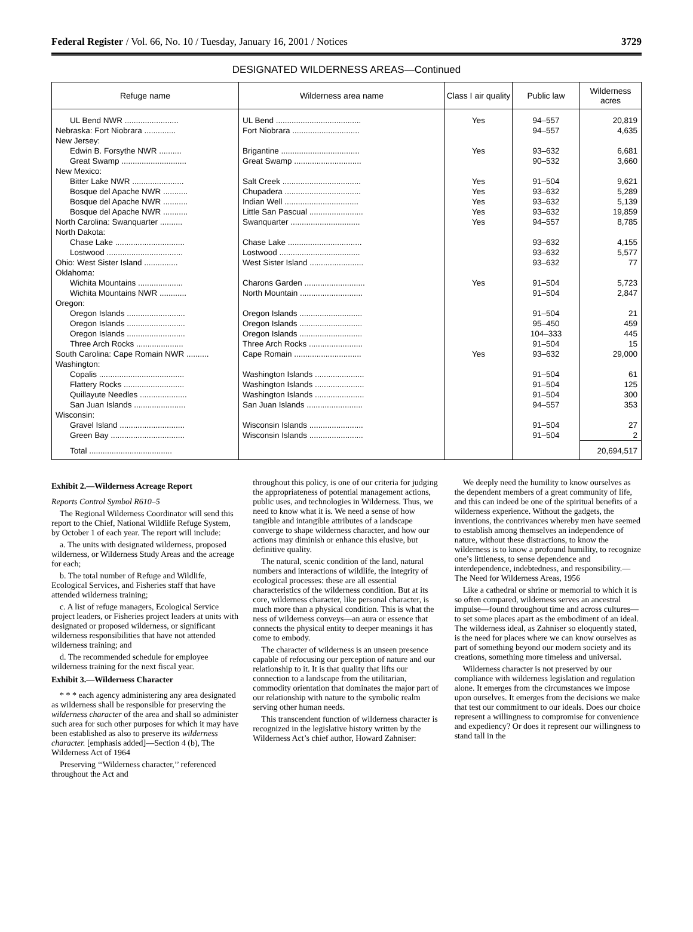Federal Register / Vol. 66, No. 10 / Tuesday, January 16, 2001 / Notices 3729
DESIGNATED WILDERNESS AREAS—Continued
| Refuge name | Wilderness area name | Class I air quality | Public law | Wilderness acres |
| --- | --- | --- | --- | --- |
| UL Bend NWR ........................ | UL Bend ...................................... | Yes | 94–557 | 20,819 |
| Nebraska: Fort Niobrara .............. | Fort Niobrara .............................. | | 94–557 | 4,635 |
| New Jersey: | | | | |
| Edwin B. Forsythe NWR .......... | Brigantine ................................... | Yes | 93–632 | 6,681 |
| Great Swamp ............................. | Great Swamp .............................. | | 90–532 | 3,660 |
| New Mexico: | | | | |
| Bitter Lake NWR ....................... | Salt Creek ................................... | Yes | 91–504 | 9,621 |
| Bosque del Apache NWR ........... | Chupadera .................................. | Yes | 93–632 | 5,289 |
| Bosque del Apache NWR ........... | Indian Well ................................. | Yes | 93–632 | 5,139 |
| Bosque del Apache NWR ........... | Little San Pascual ........................ | Yes | 93–632 | 19,859 |
| North Carolina: Swanquarter .......... | Swanquarter ............................... | Yes | 94–557 | 8,785 |
| North Dakota: | | | | |
| Chase Lake ............................... | Chase Lake ................................. | | 93–632 | 4,155 |
| Lostwood .................................. | Lostwood .................................... | | 93–632 | 5,577 |
| Ohio: West Sister Island ............... | West Sister Island ........................ | | 93–632 | 77 |
| Oklahoma: | | | | |
| Wichita Mountains .................... | Charons Garden ........................... | Yes | 91–504 | 5,723 |
| Wichita Mountains NWR ............ | North Mountain ............................ | | 91–504 | 2,847 |
| Oregon: | | | | |
| Oregon Islands .......................... | Oregon Islands ............................ | | 91–504 | 21 |
| Oregon Islands .......................... | Oregon Islands ............................ | | 95–450 | 459 |
| Oregon Islands .......................... | Oregon Islands ............................ | | 104–333 | 445 |
| Three Arch Rocks ..................... | Three Arch Rocks ........................ | | 91–504 | 15 |
| South Carolina: Cape Romain NWR .......... | Cape Romain .............................. | Yes | 93–632 | 29,000 |
| Washington: | | | | |
| Copalis ...................................... | Washington Islands ...................... | | 91–504 | 61 |
| Flattery Rocks ........................... | Washington Islands ...................... | | 91–504 | 125 |
| Quillayute Needles ..................... | Washington Islands ...................... | | 91–504 | 300 |
| San Juan Islands ....................... | San Juan Islands ......................... | | 94–557 | 353 |
| Wisconsin: | | | | |
| Gravel Island ............................. | Wisconsin Islands ........................ | | 91–504 | 27 |
| Green Bay ................................. | Wisconsin Islands ........................ | | 91–504 | 2 |
| Total ..................................... | | | | 20,694,517 |
Exhibit 2.—Wilderness Acreage Report
Reports Control Symbol R610–5
The Regional Wilderness Coordinator will send this report to the Chief, National Wildlife Refuge System, by October 1 of each year. The report will include:
a. The units with designated wilderness, proposed wilderness, or Wilderness Study Areas and the acreage for each;
b. The total number of Refuge and Wildlife, Ecological Services, and Fisheries staff that have attended wilderness training;
c. A list of refuge managers, Ecological Service project leaders, or Fisheries project leaders at units with designated or proposed wilderness, or significant wilderness responsibilities that have not attended wilderness training; and
d. The recommended schedule for employee wilderness training for the next fiscal year.
Exhibit 3.—Wilderness Character
* * * each agency administering any area designated as wilderness shall be responsible for preserving the wilderness character of the area and shall so administer such area for such other purposes for which it may have been established as also to preserve its wilderness character. [emphasis added]—Section 4 (b), The Wilderness Act of 1964
Preserving ‘‘Wilderness character,’’ referenced throughout the Act and
throughout this policy, is one of our criteria for judging the appropriateness of potential management actions, public uses, and technologies in Wilderness. Thus, we need to know what it is. We need a sense of how tangible and intangible attributes of a landscape converge to shape wilderness character, and how our actions may diminish or enhance this elusive, but definitive quality.
The natural, scenic condition of the land, natural numbers and interactions of wildlife, the integrity of ecological processes: these are all essential characteristics of the wilderness condition. But at its core, wilderness character, like personal character, is much more than a physical condition. This is what the ness of wilderness conveys—an aura or essence that connects the physical entity to deeper meanings it has come to embody.
The character of wilderness is an unseen presence capable of refocusing our perception of nature and our relationship to it. It is that quality that lifts our connection to a landscape from the utilitarian, commodity orientation that dominates the major part of our relationship with nature to the symbolic realm serving other human needs.
This transcendent function of wilderness character is recognized in the legislative history written by the Wilderness Act’s chief author, Howard Zahniser:
We deeply need the humility to know ourselves as the dependent members of a great community of life, and this can indeed be one of the spiritual benefits of a wilderness experience. Without the gadgets, the inventions, the contrivances whereby men have seemed to establish among themselves an independence of nature, without these distractions, to know the wilderness is to know a profound humility, to recognize one’s littleness, to sense dependence and interdependence, indebtedness, and responsibility.—The Need for Wilderness Areas, 1956
Like a cathedral or shrine or memorial to which it is so often compared, wilderness serves an ancestral impulse—found throughout time and across cultures—to set some places apart as the embodiment of an ideal. The wilderness ideal, as Zahniser so eloquently stated, is the need for places where we can know ourselves as part of something beyond our modern society and its creations, something more timeless and universal.
Wilderness character is not preserved by our compliance with wilderness legislation and regulation alone. It emerges from the circumstances we impose upon ourselves. It emerges from the decisions we make that test our commitment to our ideals. Does our choice represent a willingness to compromise for convenience and expediency? Or does it represent our willingness to stand tall in the